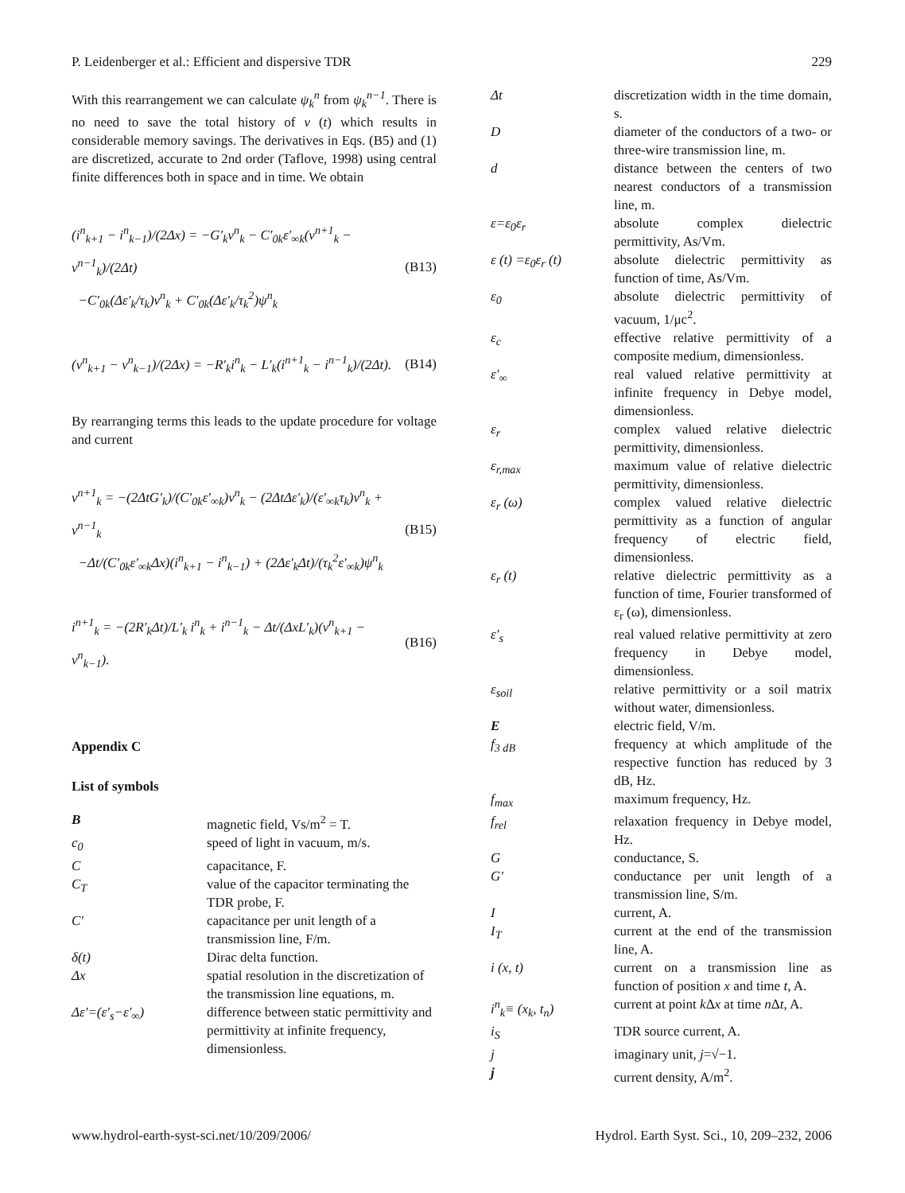P. Leidenberger et al.: Efficient and dispersive TDR 229
With this rearrangement we can calculate ψ<sub>k</sub><sup>n</sup> from ψ<sub>k</sub><sup>n−1</sup>. There is no need to save the total history of v (t) which results in considerable memory savings. The derivatives in Eqs. (B5) and (1) are discretized, accurate to 2nd order (Taflove, 1998) using central finite differences both in space and in time. We obtain
(i<sup>n</sup><sub>k+1</sub> − i<sup>n</sup><sub>k−1</sub>)/(2Δx) = −G′<sub>k</sub>v<sup>n</sup><sub>k</sub> − C′<sub>0k</sub>ε′<sub>∞k</sub>(v<sup>n+1</sup><sub>k</sub> − v<sup>n−1</sup><sub>k</sub>)/(2Δt)
−C′<sub>0k</sub>(Δε′<sub>k</sub>/τ<sub>k</sub>)v<sup>n</sup><sub>k</sub> + C′<sub>0k</sub>(Δε′<sub>k</sub>/τ<sub>k</sub><sup>2</sup>)ψ<sup>n</sup><sub>k</sub>
(B13)
(v<sup>n</sup><sub>k+1</sub> − v<sup>n</sup><sub>k−1</sub>)/(2Δx) = −R′<sub>k</sub>i<sup>n</sup><sub>k</sub> − L′<sub>k</sub>(i<sup>n+1</sup><sub>k</sub> − i<sup>n−1</sup><sub>k</sub>)/(2Δt).
(B14)
By rearranging terms this leads to the update procedure for voltage and current
v<sup>n+1</sup><sub>k</sub> = −(2ΔtG′<sub>k</sub>)/(C′<sub>0k</sub>ε′<sub>∞k</sub>)v<sup>n</sup><sub>k</sub> − (2ΔtΔε′<sub>k</sub>)/(ε′<sub>∞k</sub>τ<sub>k</sub>)v<sup>n</sup><sub>k</sub> + v<sup>n−1</sup><sub>k</sub>
−Δt/(C′<sub>0k</sub>ε′<sub>∞k</sub>Δx)(i<sup>n</sup><sub>k+1</sub> − i<sup>n</sup><sub>k−1</sub>) + (2Δε′<sub>k</sub>Δt)/(τ<sub>k</sub><sup>2</sup>ε′<sub>∞k</sub>)ψ<sup>n</sup><sub>k</sub>
(B15)
i<sup>n+1</sup><sub>k</sub> = −(2R′<sub>k</sub>Δt)/L′<sub>k</sub> i<sup>n</sup><sub>k</sub> + i<sup>n−1</sup><sub>k</sub> − Δt/(ΔxL′<sub>k</sub>)(v<sup>n</sup><sub>k+1</sub> − v<sup>n</sup><sub>k−1</sub>).
(B16)
Appendix C
List of symbols
| B | magnetic field, Vs/m<sup>2</sup> = T. |
| c<sub>0</sub> | speed of light in vacuum, m/s. |
| C | capacitance, F. |
| C<sub>T</sub> | value of the capacitor terminating the TDR probe, F. |
| C′ | capacitance per unit length of a transmission line, F/m. |
| δ(t) | Dirac delta function. |
| Δx | spatial resolution in the discretization of the transmission line equations, m. |
| Δε′=(ε′<sub>s</sub>−ε′<sub>∞</sub>) | difference between static permittivity and permittivity at infinite frequency, dimensionless. |
| Δt | discretization width in the time domain, s. |
| D | diameter of the conductors of a two- or three-wire transmission line, m. |
| d | distance between the centers of two nearest conductors of a transmission line, m. |
| ε=ε<sub>0</sub>ε<sub>r</sub> | absolute complex dielectric permittivity, As/Vm. |
| ε (t) =ε<sub>0</sub>ε<sub>r</sub> (t) | absolute dielectric permittivity as function of time, As/Vm. |
| ε<sub>0</sub> | absolute dielectric permittivity of vacuum, 1/μc<sup>2</sup>. |
| ε<sub>c</sub> | effective relative permittivity of a composite medium, dimensionless. |
| ε′<sub>∞</sub> | real valued relative permittivity at infinite frequency in Debye model, dimensionless. |
| ε<sub>r</sub> | complex valued relative dielectric permittivity, dimensionless. |
| ε<sub>r,max</sub> | maximum value of relative dielectric permittivity, dimensionless. |
| ε<sub>r</sub> (ω) | complex valued relative dielectric permittivity as a function of angular frequency of electric field, dimensionless. |
| ε<sub>r</sub> (t) | relative dielectric permittivity as a function of time, Fourier transformed of ε<sub>r</sub> (ω), dimensionless. |
| ε′<sub>s</sub> | real valued relative permittivity at zero frequency in Debye model, dimensionless. |
| ε<sub>soil</sub> | relative permittivity or a soil matrix without water, dimensionless. |
| E | electric field, V/m. |
| f<sub>3 dB</sub> | frequency at which amplitude of the respective function has reduced by 3 dB, Hz. |
| f<sub>max</sub> | maximum frequency, Hz. |
| f<sub>rel</sub> | relaxation frequency in Debye model, Hz. |
| G | conductance, S. |
| G′ | conductance per unit length of a transmission line, S/m. |
| I | current, A. |
| I<sub>T</sub> | current at the end of the transmission line, A. |
| i (x, t) | current on a transmission line as function of position x and time t , A. |
| i<sup>n</sup><sub>k</sub>≡ (x<sub>k</sub>, t<sub>n</sub>) | current at point k Δ x at time n Δ t , A. |
| i<sub>S</sub> | TDR source current, A. |
| j | imaginary unit, j =√−1. |
| j | current density, A/m<sup>2</sup>. |
www.hydrol-earth-syst-sci.net/10/209/2006/ Hydrol. Earth Syst. Sci., 10, 209–232, 2006